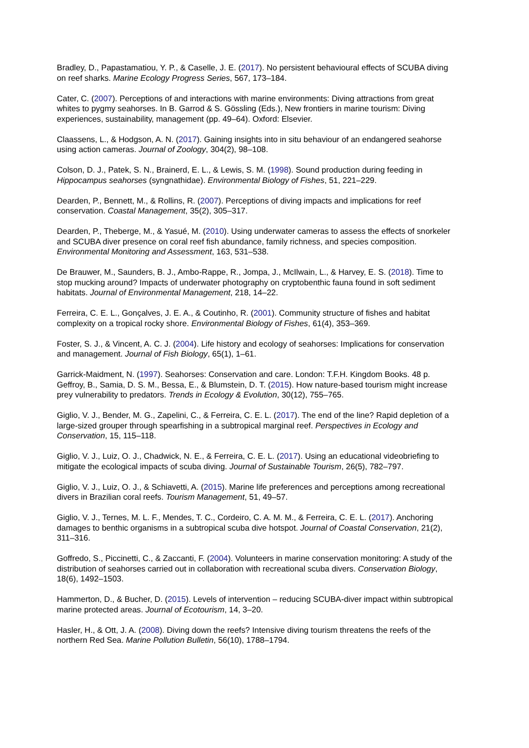Bradley, D., Papastamatiou, Y. P., & Caselle, J. E. (2017). No persistent behavioural effects of SCUBA diving on reef sharks. Marine Ecology Progress Series, 567, 173–184.
Cater, C. (2007). Perceptions of and interactions with marine environments: Diving attractions from great whites to pygmy seahorses. In B. Garrod & S. Gössling (Eds.), New frontiers in marine tourism: Diving experiences, sustainability, management (pp. 49–64). Oxford: Elsevier.
Claassens, L., & Hodgson, A. N. (2017). Gaining insights into in situ behaviour of an endangered seahorse using action cameras. Journal of Zoology, 304(2), 98–108.
Colson, D. J., Patek, S. N., Brainerd, E. L., & Lewis, S. M. (1998). Sound production during feeding in Hippocampus seahorses (syngnathidae). Environmental Biology of Fishes, 51, 221–229.
Dearden, P., Bennett, M., & Rollins, R. (2007). Perceptions of diving impacts and implications for reef conservation. Coastal Management, 35(2), 305–317.
Dearden, P., Theberge, M., & Yasué, M. (2010). Using underwater cameras to assess the effects of snorkeler and SCUBA diver presence on coral reef fish abundance, family richness, and species composition. Environmental Monitoring and Assessment, 163, 531–538.
De Brauwer, M., Saunders, B. J., Ambo-Rappe, R., Jompa, J., McIlwain, L., & Harvey, E. S. (2018). Time to stop mucking around? Impacts of underwater photography on cryptobenthic fauna found in soft sediment habitats. Journal of Environmental Management, 218, 14–22.
Ferreira, C. E. L., Gonçalves, J. E. A., & Coutinho, R. (2001). Community structure of fishes and habitat complexity on a tropical rocky shore. Environmental Biology of Fishes, 61(4), 353–369.
Foster, S. J., & Vincent, A. C. J. (2004). Life history and ecology of seahorses: Implications for conservation and management. Journal of Fish Biology, 65(1), 1–61.
Garrick-Maidment, N. (1997). Seahorses: Conservation and care. London: T.F.H. Kingdom Books. 48 p.
Geffroy, B., Samia, D. S. M., Bessa, E., & Blumstein, D. T. (2015). How nature-based tourism might increase prey vulnerability to predators. Trends in Ecology & Evolution, 30(12), 755–765.
Giglio, V. J., Bender, M. G., Zapelini, C., & Ferreira, C. E. L. (2017). The end of the line? Rapid depletion of a large-sized grouper through spearfishing in a subtropical marginal reef. Perspectives in Ecology and Conservation, 15, 115–118.
Giglio, V. J., Luiz, O. J., Chadwick, N. E., & Ferreira, C. E. L. (2017). Using an educational videobriefing to mitigate the ecological impacts of scuba diving. Journal of Sustainable Tourism, 26(5), 782–797.
Giglio, V. J., Luiz, O. J., & Schiavetti, A. (2015). Marine life preferences and perceptions among recreational divers in Brazilian coral reefs. Tourism Management, 51, 49–57.
Giglio, V. J., Ternes, M. L. F., Mendes, T. C., Cordeiro, C. A. M. M., & Ferreira, C. E. L. (2017). Anchoring damages to benthic organisms in a subtropical scuba dive hotspot. Journal of Coastal Conservation, 21(2), 311–316.
Goffredo, S., Piccinetti, C., & Zaccanti, F. (2004). Volunteers in marine conservation monitoring: A study of the distribution of seahorses carried out in collaboration with recreational scuba divers. Conservation Biology, 18(6), 1492–1503.
Hammerton, D., & Bucher, D. (2015). Levels of intervention – reducing SCUBA-diver impact within subtropical marine protected areas. Journal of Ecotourism, 14, 3–20.
Hasler, H., & Ott, J. A. (2008). Diving down the reefs? Intensive diving tourism threatens the reefs of the northern Red Sea. Marine Pollution Bulletin, 56(10), 1788–1794.